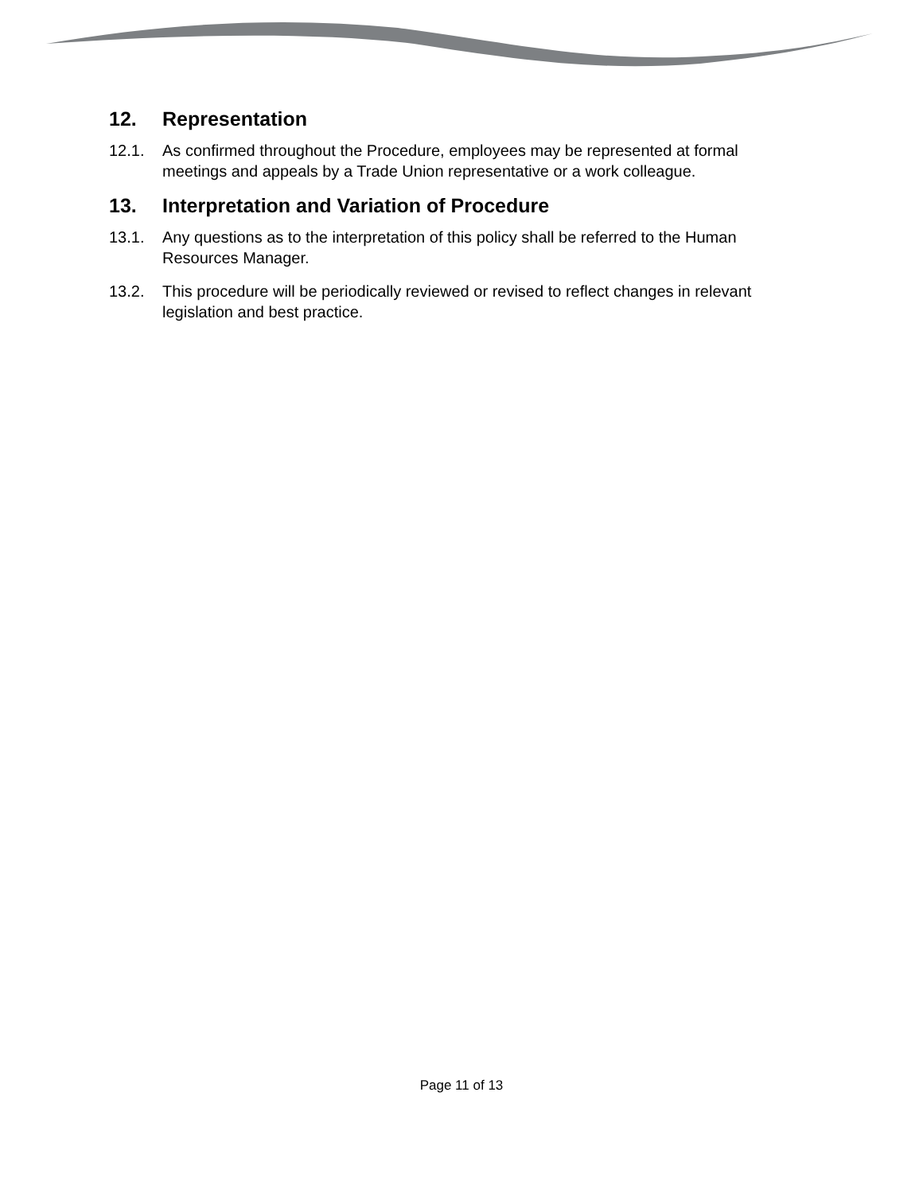12. Representation
12.1. As confirmed throughout the Procedure, employees may be represented at formal meetings and appeals by a Trade Union representative or a work colleague.
13. Interpretation and Variation of Procedure
13.1. Any questions as to the interpretation of this policy shall be referred to the Human Resources Manager.
13.2. This procedure will be periodically reviewed or revised to reflect changes in relevant legislation and best practice.
Page 11 of 13